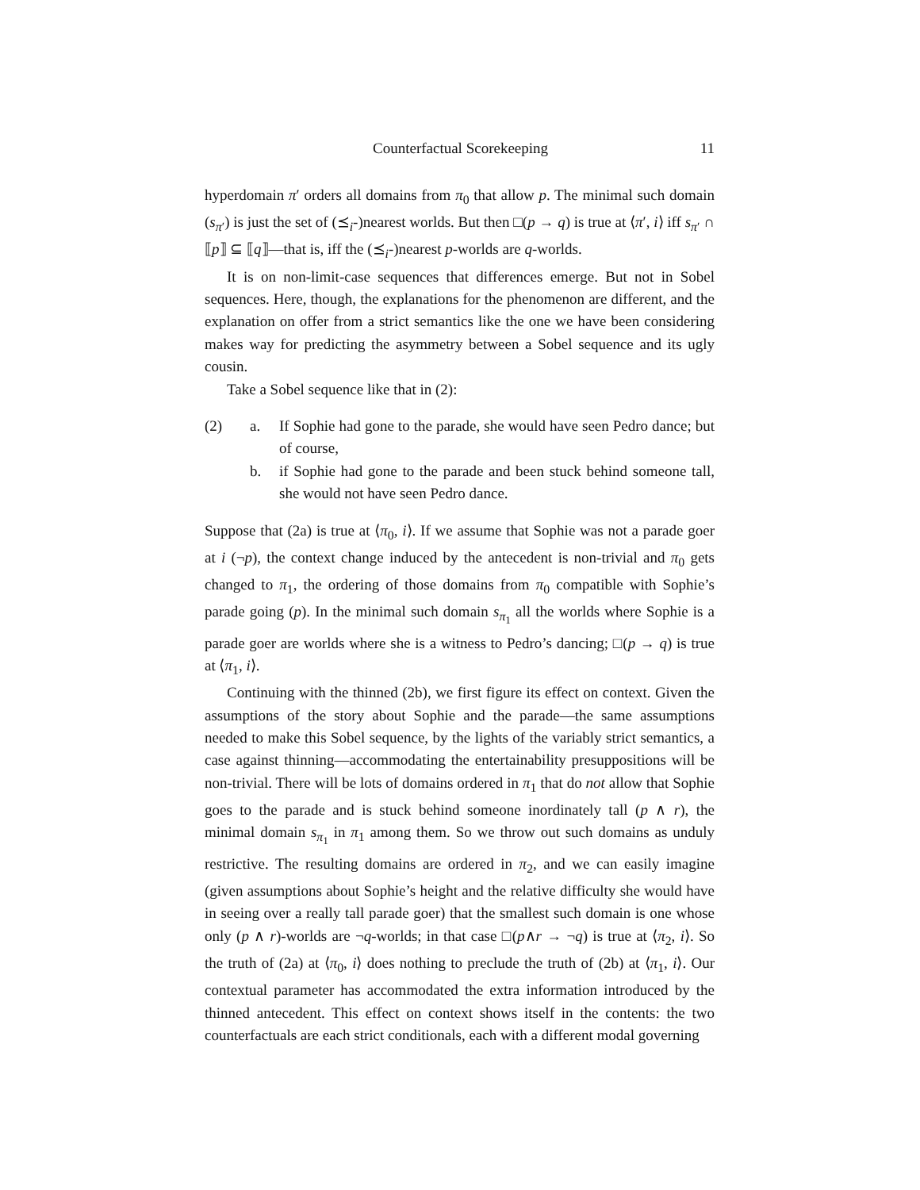Counterfactual Scorekeeping 11
hyperdomain π′ orders all domains from π<sub>0</sub> that allow p. The minimal such domain (s<sub>π′</sub>) is just the set of (⪯<sub>i</sub>-)nearest worlds. But then □(p → q) is true at ⟨π′, i⟩ iff s<sub>π′</sub> ∩ ⟦p⟧ ⊆ ⟦q⟧—that is, iff the (⪯<sub>i</sub>-)nearest p-worlds are q-worlds.
It is on non-limit-case sequences that differences emerge. But not in Sobel sequences. Here, though, the explanations for the phenomenon are different, and the explanation on offer from a strict semantics like the one we have been considering makes way for predicting the asymmetry between a Sobel sequence and its ugly cousin.
Take a Sobel sequence like that in (2):
(2) a. If Sophie had gone to the parade, she would have seen Pedro dance; but of course,
b. if Sophie had gone to the parade and been stuck behind someone tall, she would not have seen Pedro dance.
Suppose that (2a) is true at ⟨π<sub>0</sub>, i⟩. If we assume that Sophie was not a parade goer at i (¬p), the context change induced by the antecedent is non-trivial and π<sub>0</sub> gets changed to π<sub>1</sub>, the ordering of those domains from π<sub>0</sub> compatible with Sophie’s parade going (p). In the minimal such domain s<sub>π<sub>1</sub></sub> all the worlds where Sophie is a parade goer are worlds where she is a witness to Pedro’s dancing; □(p → q) is true at ⟨π<sub>1</sub>, i⟩.
Continuing with the thinned (2b), we first figure its effect on context. Given the assumptions of the story about Sophie and the parade—the same assumptions needed to make this Sobel sequence, by the lights of the variably strict semantics, a case against thinning—accommodating the entertainability presuppositions will be non-trivial. There will be lots of domains ordered in π<sub>1</sub> that do not allow that Sophie goes to the parade and is stuck behind someone inordinately tall (p ∧ r), the minimal domain s<sub>π<sub>1</sub></sub> in π<sub>1</sub> among them. So we throw out such domains as unduly restrictive. The resulting domains are ordered in π<sub>2</sub>, and we can easily imagine (given assumptions about Sophie’s height and the relative difficulty she would have in seeing over a really tall parade goer) that the smallest such domain is one whose only (p ∧ r)-worlds are ¬q-worlds; in that case □(p∧r → ¬q) is true at ⟨π<sub>2</sub>, i⟩. So the truth of (2a) at ⟨π<sub>0</sub>, i⟩ does nothing to preclude the truth of (2b) at ⟨π<sub>1</sub>, i⟩. Our contextual parameter has accommodated the extra information introduced by the thinned antecedent. This effect on context shows itself in the contents: the two counterfactuals are each strict conditionals, each with a different modal governing